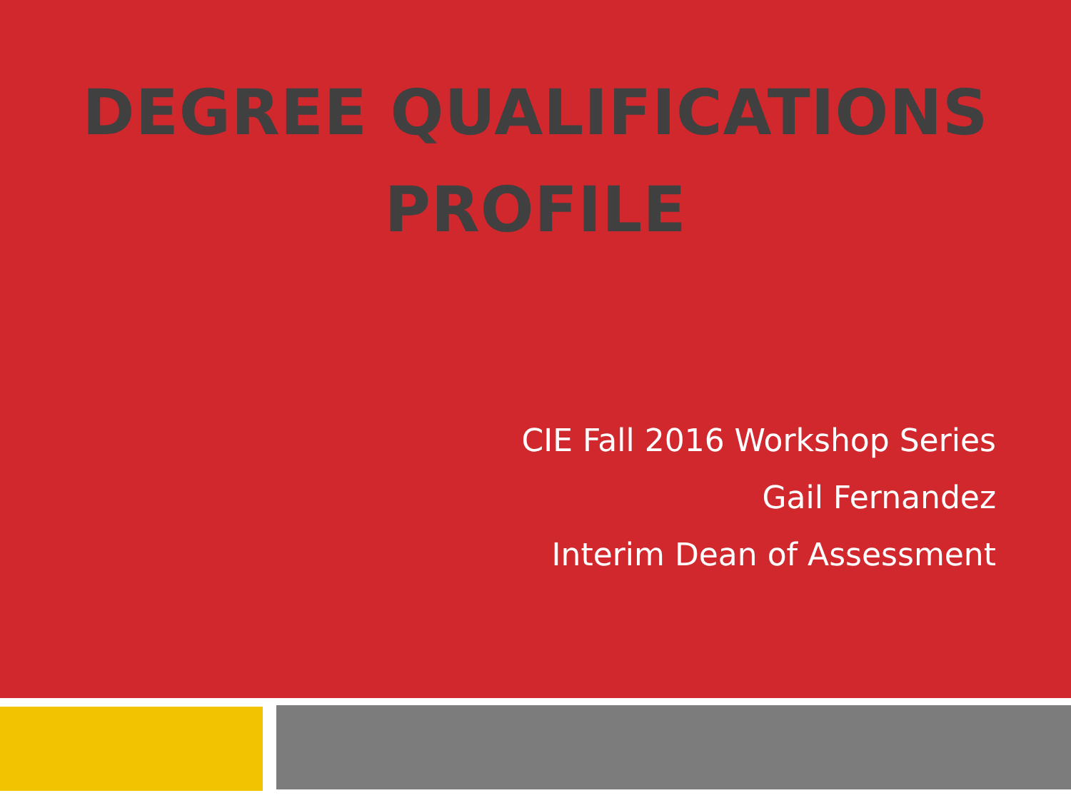DEGREE QUALIFICATIONS
PROFILE
CIE Fall 2016 Workshop Series
Gail Fernandez
Interim Dean of Assessment